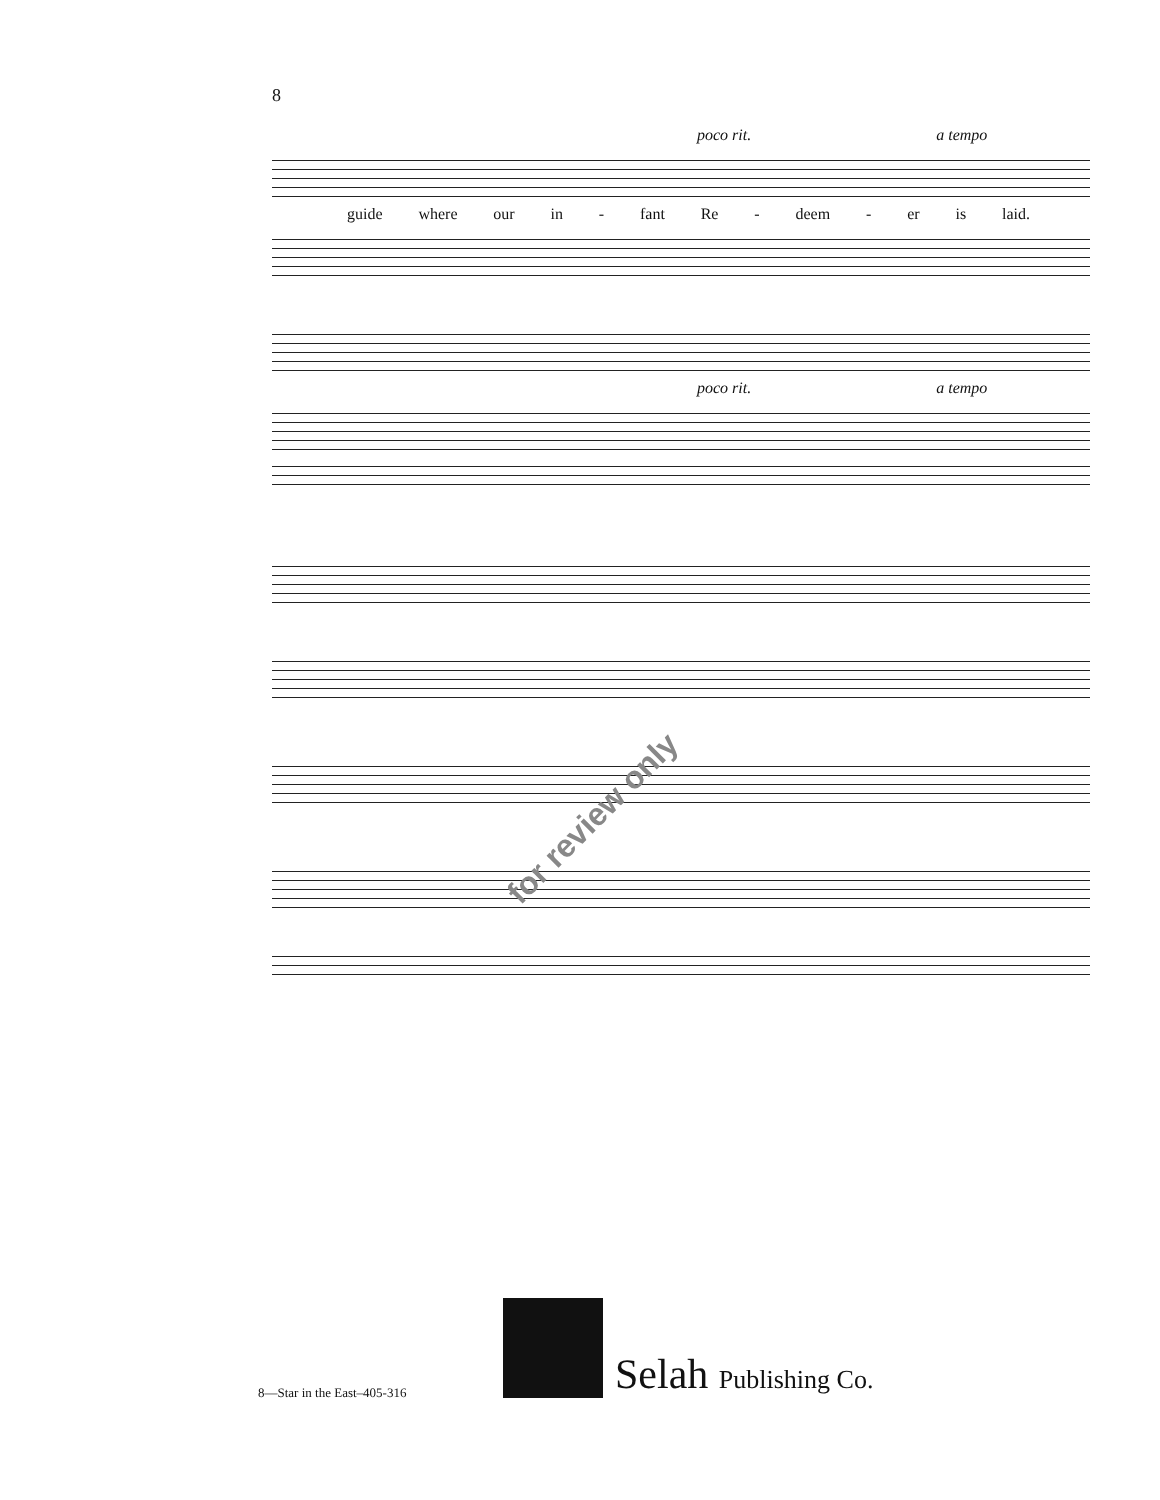8
poco rit. a tempo
guide where our in - fant Re - deem - er is laid.
poco rit. a tempo
for review only
8—Star in the East–405-316
Selah Publishing Co.